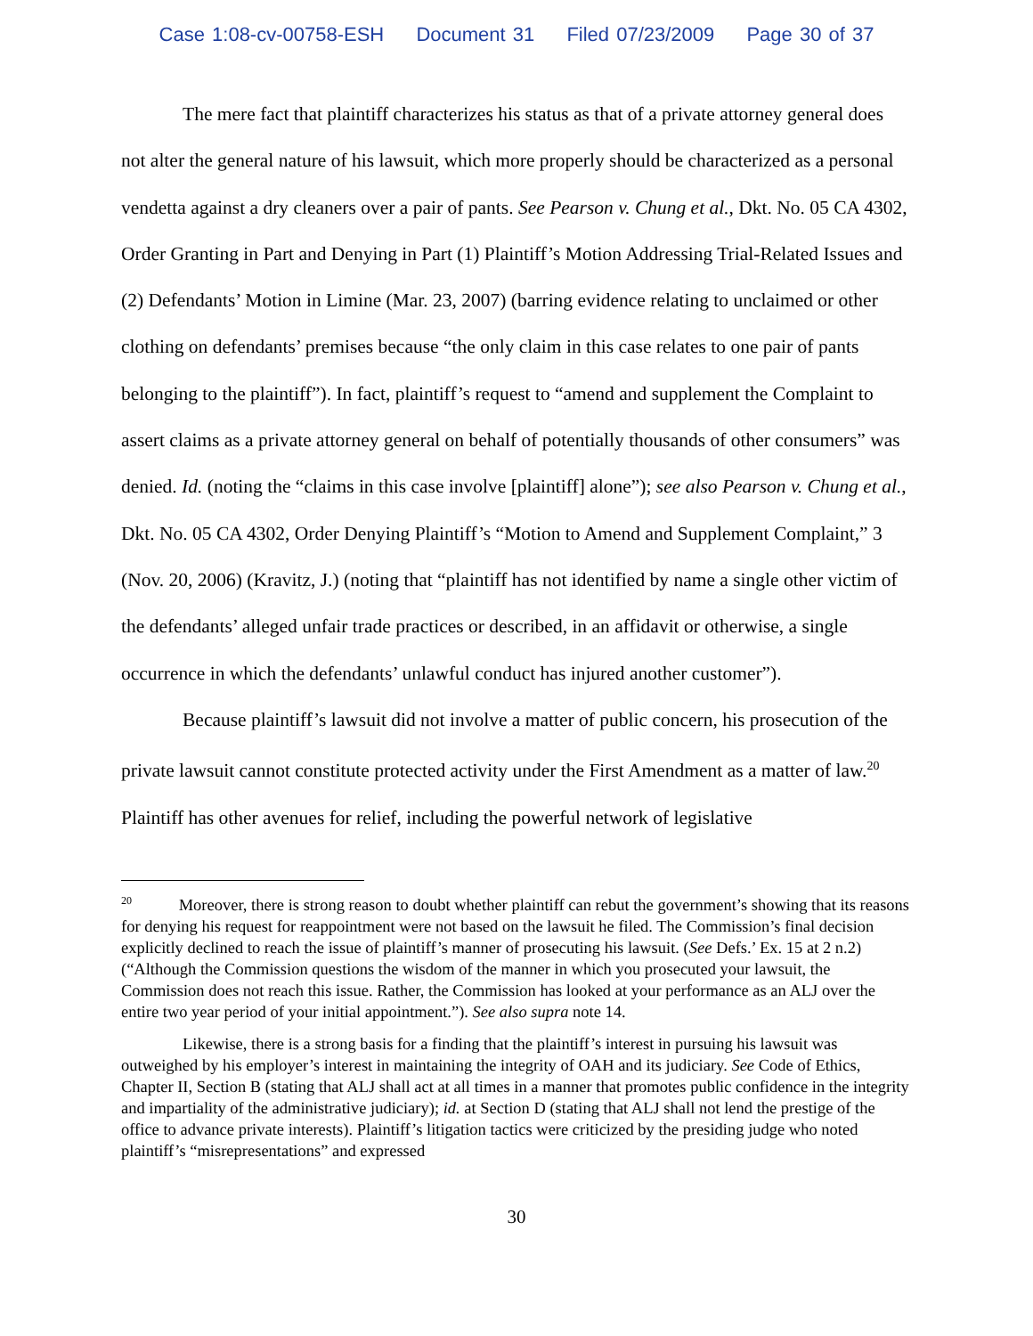Case 1:08-cv-00758-ESH Document 31 Filed 07/23/2009 Page 30 of 37
The mere fact that plaintiff characterizes his status as that of a private attorney general does not alter the general nature of his lawsuit, which more properly should be characterized as a personal vendetta against a dry cleaners over a pair of pants. See Pearson v. Chung et al., Dkt. No. 05 CA 4302, Order Granting in Part and Denying in Part (1) Plaintiff’s Motion Addressing Trial-Related Issues and (2) Defendants’ Motion in Limine (Mar. 23, 2007) (barring evidence relating to unclaimed or other clothing on defendants’ premises because “the only claim in this case relates to one pair of pants belonging to the plaintiff”). In fact, plaintiff’s request to “amend and supplement the Complaint to assert claims as a private attorney general on behalf of potentially thousands of other consumers” was denied. Id. (noting the “claims in this case involve [plaintiff] alone”); see also Pearson v. Chung et al., Dkt. No. 05 CA 4302, Order Denying Plaintiff’s “Motion to Amend and Supplement Complaint,” 3 (Nov. 20, 2006) (Kravitz, J.) (noting that “plaintiff has not identified by name a single other victim of the defendants’ alleged unfair trade practices or described, in an affidavit or otherwise, a single occurrence in which the defendants’ unlawful conduct has injured another customer”).
Because plaintiff’s lawsuit did not involve a matter of public concern, his prosecution of the private lawsuit cannot constitute protected activity under the First Amendment as a matter of law.<sup>20</sup> Plaintiff has other avenues for relief, including the powerful network of legislative
<sup>20</sup> Moreover, there is strong reason to doubt whether plaintiff can rebut the government’s showing that its reasons for denying his request for reappointment were not based on the lawsuit he filed. The Commission’s final decision explicitly declined to reach the issue of plaintiff’s manner of prosecuting his lawsuit. (See Defs.’ Ex. 15 at 2 n.2) (“Although the Commission questions the wisdom of the manner in which you prosecuted your lawsuit, the Commission does not reach this issue. Rather, the Commission has looked at your performance as an ALJ over the entire two year period of your initial appointment.”). See also supra note 14.
Likewise, there is a strong basis for a finding that the plaintiff’s interest in pursuing his lawsuit was outweighed by his employer’s interest in maintaining the integrity of OAH and its judiciary. See Code of Ethics, Chapter II, Section B (stating that ALJ shall act at all times in a manner that promotes public confidence in the integrity and impartiality of the administrative judiciary); id. at Section D (stating that ALJ shall not lend the prestige of the office to advance private interests). Plaintiff’s litigation tactics were criticized by the presiding judge who noted plaintiff’s “misrepresentations” and expressed
30